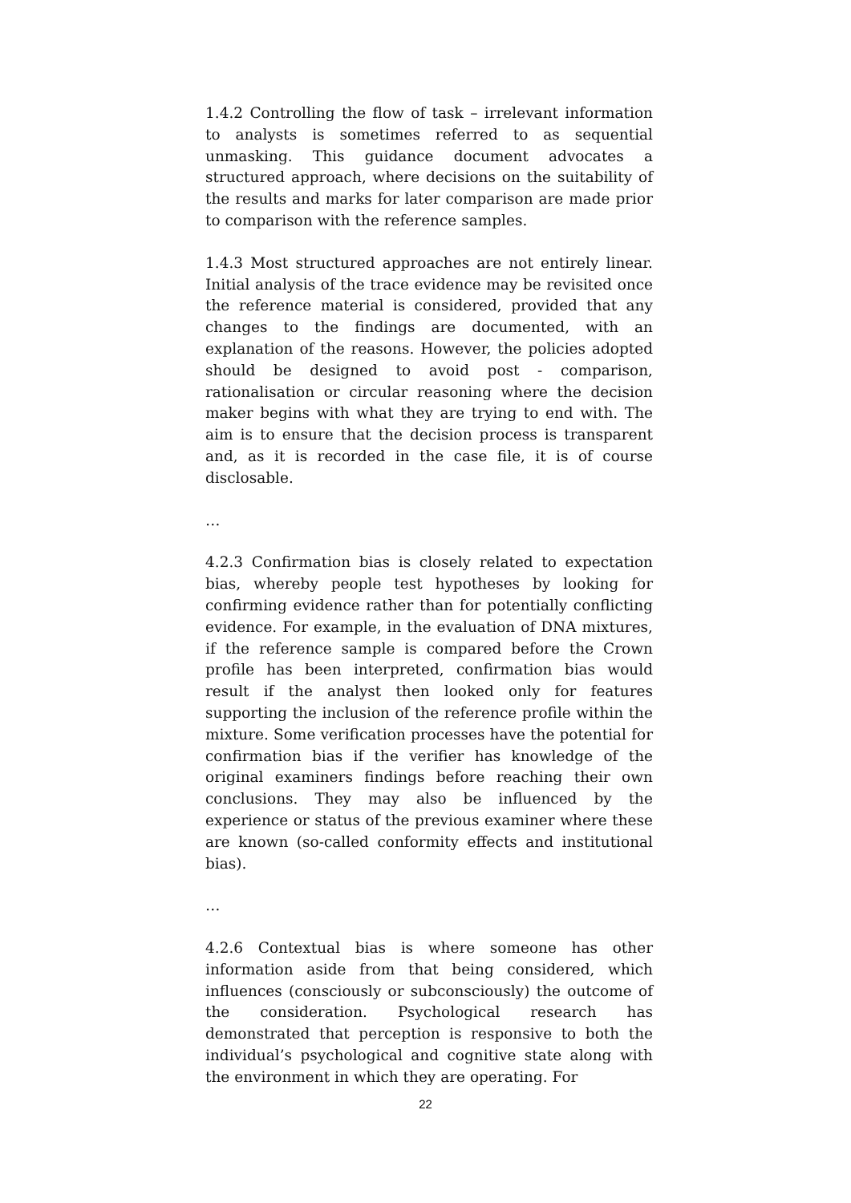1.4.2 Controlling the flow of task – irrelevant information to analysts is sometimes referred to as sequential unmasking. This guidance document advocates a structured approach, where decisions on the suitability of the results and marks for later comparison are made prior to comparison with the reference samples.
1.4.3 Most structured approaches are not entirely linear. Initial analysis of the trace evidence may be revisited once the reference material is considered, provided that any changes to the findings are documented, with an explanation of the reasons. However, the policies adopted should be designed to avoid post - comparison, rationalisation or circular reasoning where the decision maker begins with what they are trying to end with. The aim is to ensure that the decision process is transparent and, as it is recorded in the case file, it is of course disclosable.
…
4.2.3 Confirmation bias is closely related to expectation bias, whereby people test hypotheses by looking for confirming evidence rather than for potentially conflicting evidence. For example, in the evaluation of DNA mixtures, if the reference sample is compared before the Crown profile has been interpreted, confirmation bias would result if the analyst then looked only for features supporting the inclusion of the reference profile within the mixture. Some verification processes have the potential for confirmation bias if the verifier has knowledge of the original examiners findings before reaching their own conclusions. They may also be influenced by the experience or status of the previous examiner where these are known (so-called conformity effects and institutional bias).
…
4.2.6 Contextual bias is where someone has other information aside from that being considered, which influences (consciously or subconsciously) the outcome of the consideration. Psychological research has demonstrated that perception is responsive to both the individual’s psychological and cognitive state along with the environment in which they are operating. For
22